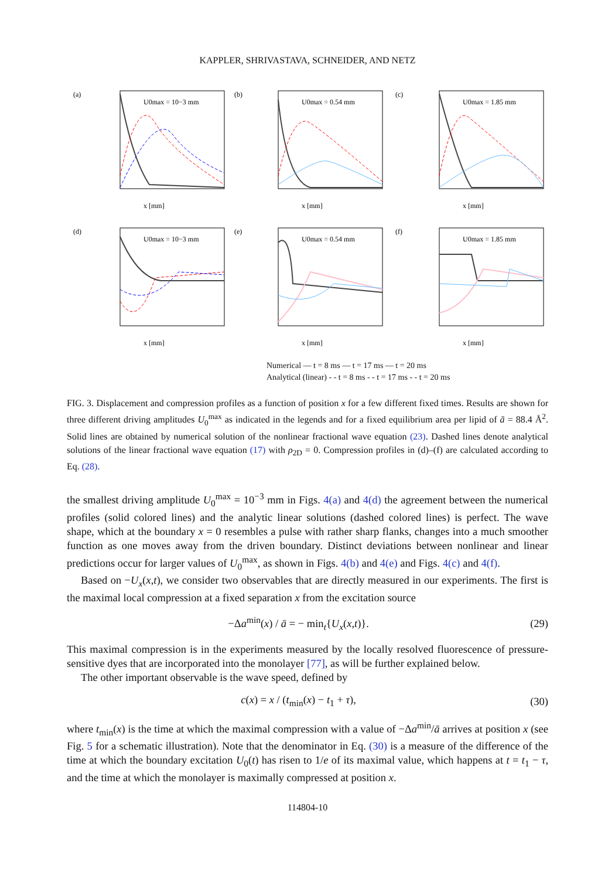KAPPLER, SHRIVASTAVA, SCHNEIDER, AND NETZ
(a)
U0max = 10−3 mm
x [mm]
(b)
U0max = 0.54 mm
x [mm]
(c)
U0max = 1.85 mm
x [mm]
(d)
U0max = 10−3 mm
x [mm]
(e)
U0max = 0.54 mm
x [mm]
(f)
U0max = 1.85 mm
x [mm]
Numerical — t = 8 ms — t = 17 ms — t = 20 ms
Analytical (linear) - - t = 8 ms - - t = 17 ms - - t = 20 ms
FIG. 3. Displacement and compression profiles as a function of position x for a few different fixed times. Results are shown for three different driving amplitudes U<sub>0</sub><sup>max</sup> as indicated in the legends and for a fixed equilibrium area per lipid of ā = 88.4 Å<sup>2</sup>. Solid lines are obtained by numerical solution of the nonlinear fractional wave equation (23). Dashed lines denote analytical solutions of the linear fractional wave equation (17) with ρ<sub>2D</sub> = 0. Compression profiles in (d)–(f) are calculated according to Eq. (28).
the smallest driving amplitude U<sub>0</sub><sup>max</sup> = 10<sup>−3</sup> mm in Figs. 4(a) and 4(d) the agreement between the numerical profiles (solid colored lines) and the analytic linear solutions (dashed colored lines) is perfect. The wave shape, which at the boundary x = 0 resembles a pulse with rather sharp flanks, changes into a much smoother function as one moves away from the driven boundary. Distinct deviations between nonlinear and linear predictions occur for larger values of U<sub>0</sub><sup>max</sup>, as shown in Figs. 4(b) and 4(e) and Figs. 4(c) and 4(f).
Based on −U<sub>x</sub>(x,t), we consider two observables that are directly measured in our experiments. The first is the maximal local compression at a fixed separation x from the excitation source
−Δa<sup>min</sup>(x) / ā = − min<sub>t</sub>{U<sub>x</sub>(x,t)}. (29)
This maximal compression is in the experiments measured by the locally resolved fluorescence of pressure-sensitive dyes that are incorporated into the monolayer [77], as will be further explained below.
The other important observable is the wave speed, defined by
c(x) = x / (t<sub>min</sub>(x) − t<sub>1</sub> + τ), (30)
where t<sub>min</sub>(x) is the time at which the maximal compression with a value of −Δa<sup>min</sup>/ā arrives at position x (see Fig. 5 for a schematic illustration). Note that the denominator in Eq. (30) is a measure of the difference of the time at which the boundary excitation U<sub>0</sub>(t) has risen to 1/e of its maximal value, which happens at t = t<sub>1</sub> − τ, and the time at which the monolayer is maximally compressed at position x.
114804-10